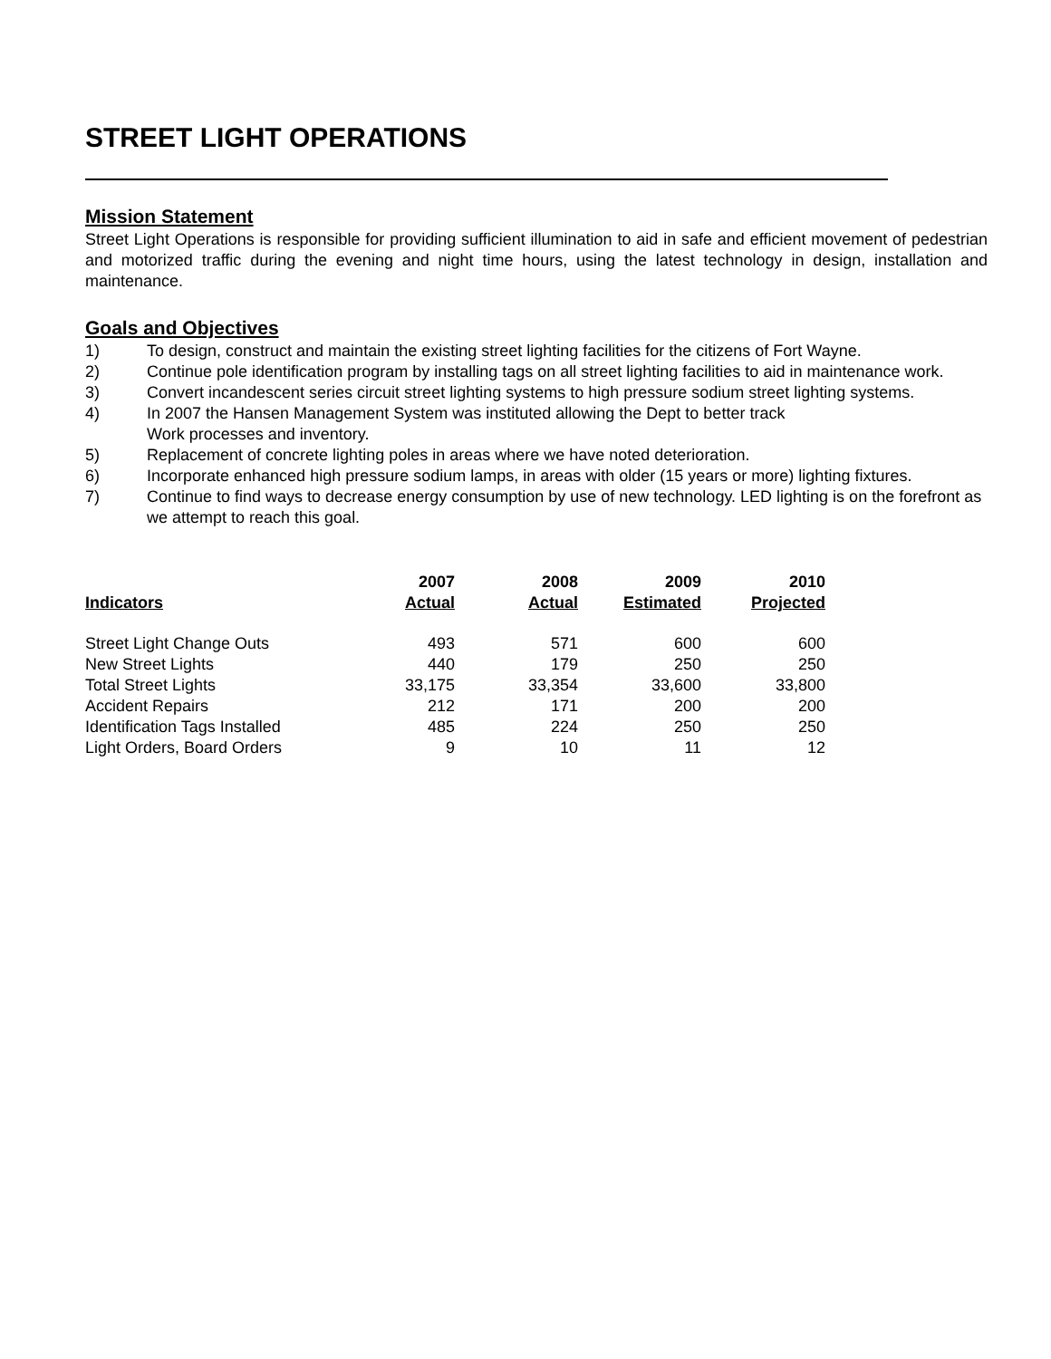STREET LIGHT OPERATIONS
Mission Statement
Street Light Operations is responsible for providing sufficient illumination to aid in safe and efficient movement of pedestrian and motorized traffic during the evening and night time hours, using the latest technology in design, installation and maintenance.
Goals and Objectives
1) To design, construct and maintain the existing street lighting facilities for the citizens of Fort Wayne.
2) Continue pole identification program by installing tags on all street lighting facilities to aid in maintenance work.
3) Convert incandescent series circuit street lighting systems to high pressure sodium street lighting systems.
4) In 2007 the Hansen Management System was instituted allowing the Dept to better track
Work processes and inventory.
5) Replacement of concrete lighting poles in areas where we have noted deterioration.
6) Incorporate enhanced high pressure sodium lamps, in areas with older (15 years or more) lighting fixtures.
7) Continue to find ways to decrease energy consumption by use of new technology. LED lighting is on the forefront as we attempt to reach this goal.
| Indicators | 2007 Actual | 2008 Actual | 2009 Estimated | 2010 Projected |
| --- | --- | --- | --- | --- |
| Street Light Change Outs | 493 | 571 | 600 | 600 |
| New Street Lights | 440 | 179 | 250 | 250 |
| Total Street Lights | 33,175 | 33,354 | 33,600 | 33,800 |
| Accident Repairs | 212 | 171 | 200 | 200 |
| Identification Tags Installed | 485 | 224 | 250 | 250 |
| Light Orders, Board Orders | 9 | 10 | 11 | 12 |